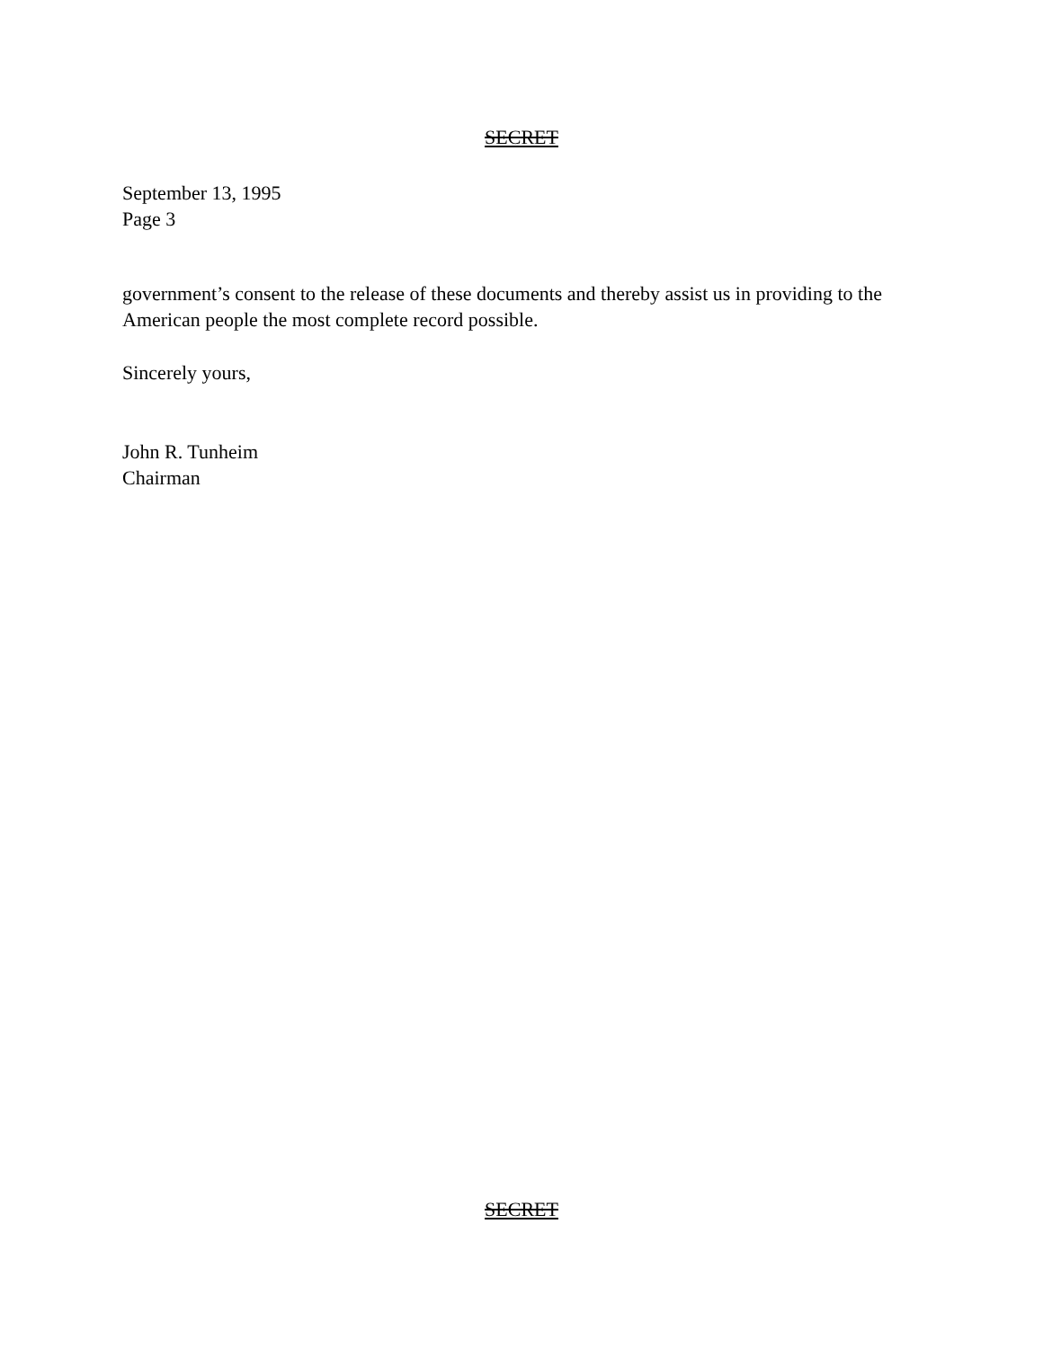SECRET
September 13, 1995
Page 3
government’s consent to the release of these documents and thereby assist us in providing to the American people the most complete record possible.
Sincerely yours,
John R. Tunheim
Chairman
SECRET